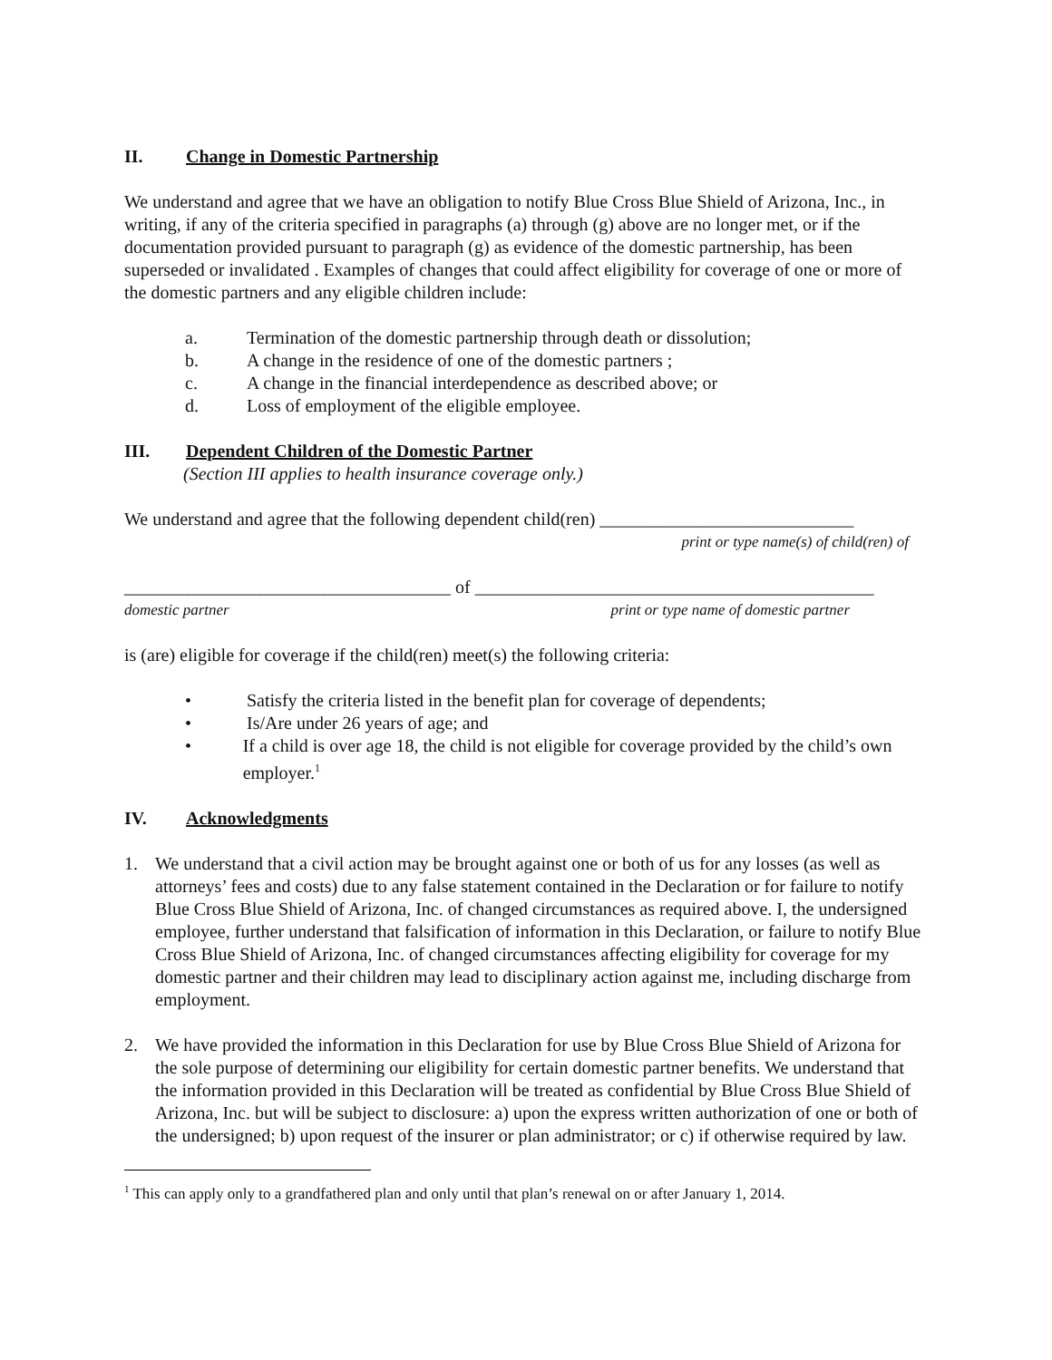II. Change in Domestic Partnership
We understand and agree that we have an obligation to notify Blue Cross Blue Shield of Arizona, Inc., in writing, if any of the criteria specified in paragraphs (a) through (g) above are no longer met, or if the documentation provided pursuant to paragraph (g) as evidence of the domestic partnership, has been superseded or invalidated . Examples of changes that could affect eligibility for coverage of one or more of the domestic partners and any eligible children include:
a. Termination of the domestic partnership through death or dissolution;
b. A change in the residence of one of the domestic partners ;
c. A change in the financial interdependence as described above; or
d. Loss of employment of the eligible employee.
III. Dependent Children of the Domestic Partner
(Section III applies to health insurance coverage only.)
We understand and agree that the following dependent child(ren) ____________________________
print or type name(s) of child(ren) of
____________________________________ of ____________________________________________
domestic partner print or type name of domestic partner
is (are) eligible for coverage if the child(ren) meet(s) the following criteria:
• Satisfy the criteria listed in the benefit plan for coverage of dependents;
• Is/Are under 26 years of age; and
• If a child is over age 18, the child is not eligible for coverage provided by the child’s own employer.<sup>1</sup>
IV. Acknowledgments
1. We understand that a civil action may be brought against one or both of us for any losses (as well as attorneys’ fees and costs) due to any false statement contained in the Declaration or for failure to notify Blue Cross Blue Shield of Arizona, Inc. of changed circumstances as required above. I, the undersigned employee, further understand that falsification of information in this Declaration, or failure to notify Blue Cross Blue Shield of Arizona, Inc. of changed circumstances affecting eligibility for coverage for my domestic partner and their children may lead to disciplinary action against me, including discharge from employment.
2. We have provided the information in this Declaration for use by Blue Cross Blue Shield of Arizona for the sole purpose of determining our eligibility for certain domestic partner benefits. We understand that the information provided in this Declaration will be treated as confidential by Blue Cross Blue Shield of Arizona, Inc. but will be subject to disclosure: a) upon the express written authorization of one or both of the undersigned; b) upon request of the insurer or plan administrator; or c) if otherwise required by law.
<sup>1</sup> This can apply only to a grandfathered plan and only until that plan’s renewal on or after January 1, 2014.